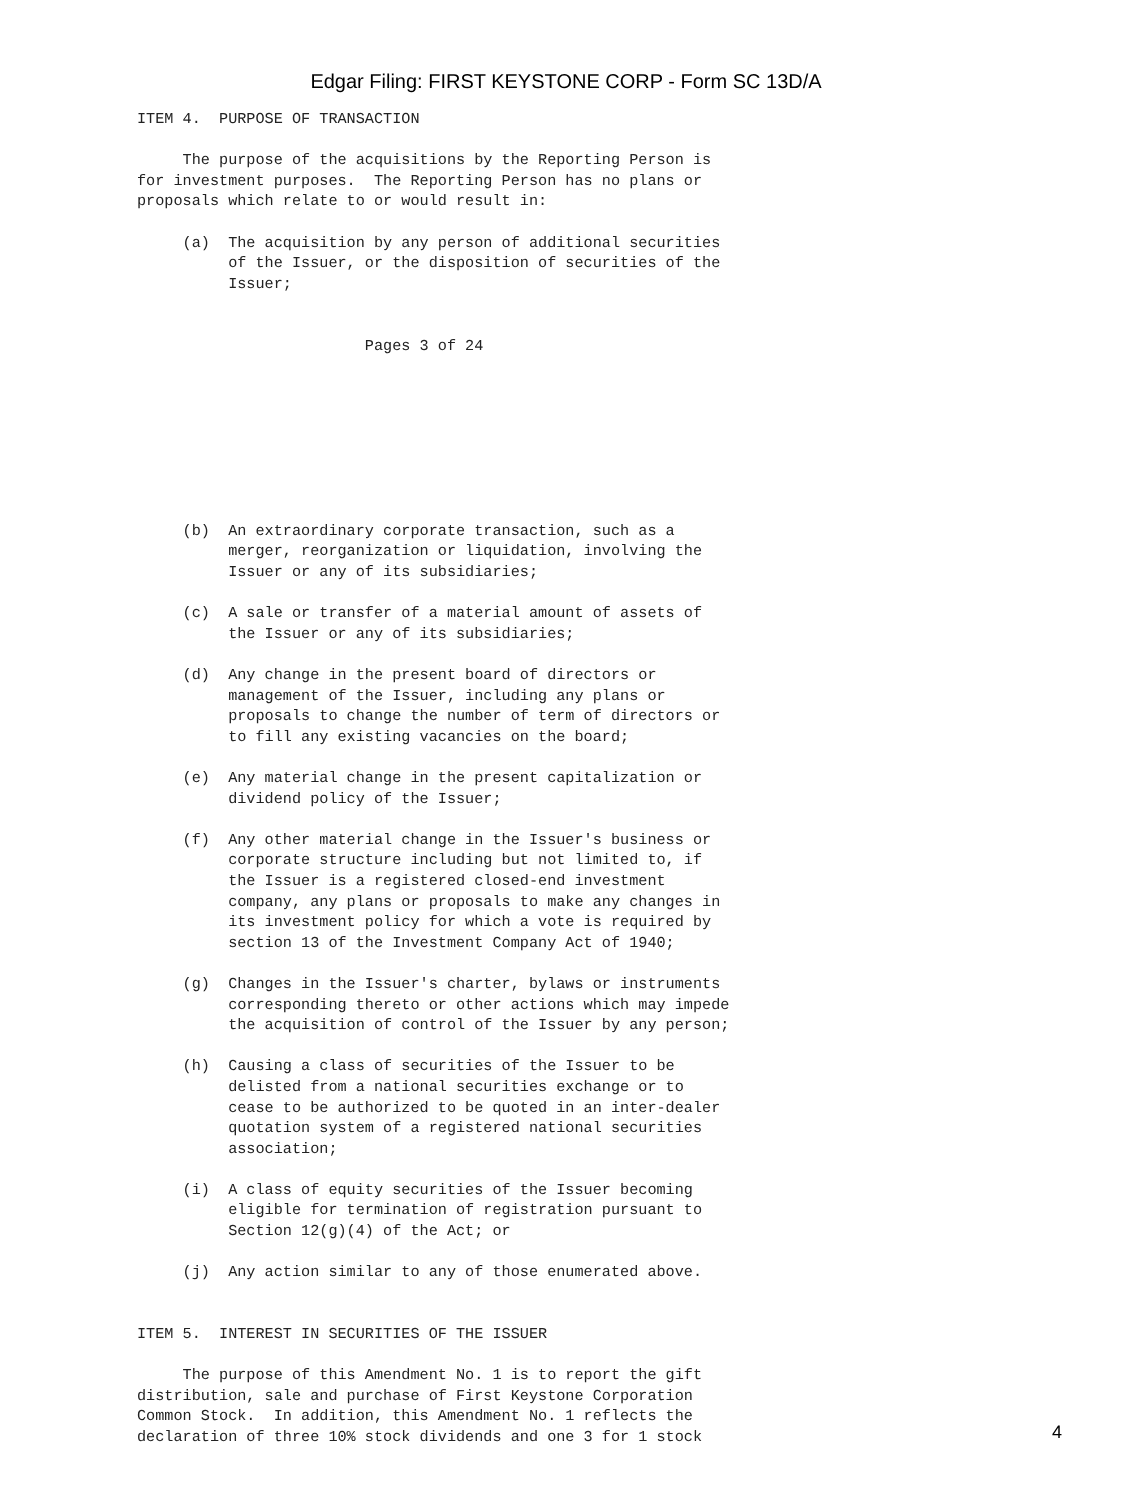Edgar Filing: FIRST KEYSTONE CORP - Form SC 13D/A
ITEM 4.  PURPOSE OF TRANSACTION

     The purpose of the acquisitions by the Reporting Person is
for investment purposes.  The Reporting Person has no plans or
proposals which relate to or would result in:

     (a)  The acquisition by any person of additional securities
          of the Issuer, or the disposition of securities of the
          Issuer;


                         Pages 3 of 24








     (b)  An extraordinary corporate transaction, such as a
          merger, reorganization or liquidation, involving the
          Issuer or any of its subsidiaries;

     (c)  A sale or transfer of a material amount of assets of
          the Issuer or any of its subsidiaries;

     (d)  Any change in the present board of directors or
          management of the Issuer, including any plans or
          proposals to change the number of term of directors or
          to fill any existing vacancies on the board;

     (e)  Any material change in the present capitalization or
          dividend policy of the Issuer;

     (f)  Any other material change in the Issuer's business or
          corporate structure including but not limited to, if
          the Issuer is a registered closed-end investment
          company, any plans or proposals to make any changes in
          its investment policy for which a vote is required by
          section 13 of the Investment Company Act of 1940;

     (g)  Changes in the Issuer's charter, bylaws or instruments
          corresponding thereto or other actions which may impede
          the acquisition of control of the Issuer by any person;

     (h)  Causing a class of securities of the Issuer to be
          delisted from a national securities exchange or to
          cease to be authorized to be quoted in an inter-dealer
          quotation system of a registered national securities
          association;

     (i)  A class of equity securities of the Issuer becoming
          eligible for termination of registration pursuant to
          Section 12(g)(4) of the Act; or

     (j)  Any action similar to any of those enumerated above.


ITEM 5.  INTEREST IN SECURITIES OF THE ISSUER

     The purpose of this Amendment No. 1 is to report the gift
distribution, sale and purchase of First Keystone Corporation
Common Stock.  In addition, this Amendment No. 1 reflects the
declaration of three 10% stock dividends and one 3 for 1 stock
4